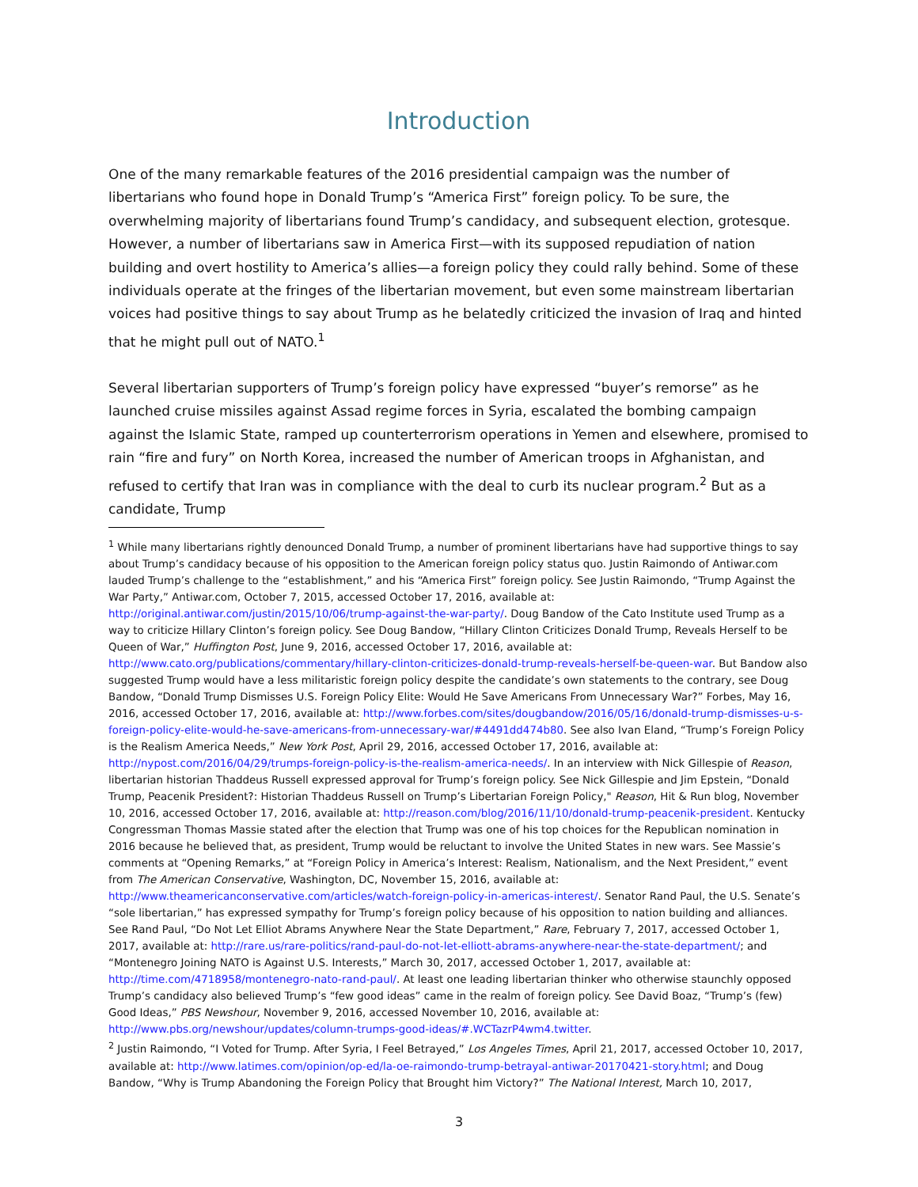Introduction
One of the many remarkable features of the 2016 presidential campaign was the number of libertarians who found hope in Donald Trump’s “America First” foreign policy. To be sure, the overwhelming majority of libertarians found Trump’s candidacy, and subsequent election, grotesque. However, a number of libertarians saw in America First—with its supposed repudiation of nation building and overt hostility to America’s allies—a foreign policy they could rally behind. Some of these individuals operate at the fringes of the libertarian movement, but even some mainstream libertarian voices had positive things to say about Trump as he belatedly criticized the invasion of Iraq and hinted that he might pull out of NATO.<sup>1</sup>
Several libertarian supporters of Trump’s foreign policy have expressed “buyer’s remorse” as he launched cruise missiles against Assad regime forces in Syria, escalated the bombing campaign against the Islamic State, ramped up counterterrorism operations in Yemen and elsewhere, promised to rain “fire and fury” on North Korea, increased the number of American troops in Afghanistan, and refused to certify that Iran was in compliance with the deal to curb its nuclear program.<sup>2</sup> But as a candidate, Trump
<sup>1</sup> While many libertarians rightly denounced Donald Trump, a number of prominent libertarians have had supportive things to say about Trump’s candidacy because of his opposition to the American foreign policy status quo. Justin Raimondo of Antiwar.com lauded Trump’s challenge to the “establishment,” and his “America First” foreign policy. See Justin Raimondo, “Trump Against the War Party,” Antiwar.com, October 7, 2015, accessed October 17, 2016, available at: http://original.antiwar.com/justin/2015/10/06/trump-against-the-war-party/. Doug Bandow of the Cato Institute used Trump as a way to criticize Hillary Clinton’s foreign policy. See Doug Bandow, “Hillary Clinton Criticizes Donald Trump, Reveals Herself to be Queen of War,” Huffington Post, June 9, 2016, accessed October 17, 2016, available at: http://www.cato.org/publications/commentary/hillary-clinton-criticizes-donald-trump-reveals-herself-be-queen-war. But Bandow also suggested Trump would have a less militaristic foreign policy despite the candidate’s own statements to the contrary, see Doug Bandow, “Donald Trump Dismisses U.S. Foreign Policy Elite: Would He Save Americans From Unnecessary War?” Forbes, May 16, 2016, accessed October 17, 2016, available at: http://www.forbes.com/sites/dougbandow/2016/05/16/donald-trump-dismisses-u-s-foreign-policy-elite-would-he-save-americans-from-unnecessary-war/#4491dd474b80. See also Ivan Eland, “Trump’s Foreign Policy is the Realism America Needs,” New York Post, April 29, 2016, accessed October 17, 2016, available at: http://nypost.com/2016/04/29/trumps-foreign-policy-is-the-realism-america-needs/. In an interview with Nick Gillespie of Reason, libertarian historian Thaddeus Russell expressed approval for Trump’s foreign policy. See Nick Gillespie and Jim Epstein, “Donald Trump, Peacenik President?: Historian Thaddeus Russell on Trump’s Libertarian Foreign Policy," Reason, Hit & Run blog, November 10, 2016, accessed October 17, 2016, available at: http://reason.com/blog/2016/11/10/donald-trump-peacenik-president. Kentucky Congressman Thomas Massie stated after the election that Trump was one of his top choices for the Republican nomination in 2016 because he believed that, as president, Trump would be reluctant to involve the United States in new wars. See Massie’s comments at “Opening Remarks,” at “Foreign Policy in America’s Interest: Realism, Nationalism, and the Next President,” event from The American Conservative, Washington, DC, November 15, 2016, available at: http://www.theamericanconservative.com/articles/watch-foreign-policy-in-americas-interest/. Senator Rand Paul, the U.S. Senate’s “sole libertarian,” has expressed sympathy for Trump’s foreign policy because of his opposition to nation building and alliances. See Rand Paul, “Do Not Let Elliot Abrams Anywhere Near the State Department,” Rare, February 7, 2017, accessed October 1, 2017, available at: http://rare.us/rare-politics/rand-paul-do-not-let-elliott-abrams-anywhere-near-the-state-department/; and “Montenegro Joining NATO is Against U.S. Interests,” March 30, 2017, accessed October 1, 2017, available at: http://time.com/4718958/montenegro-nato-rand-paul/. At least one leading libertarian thinker who otherwise staunchly opposed Trump’s candidacy also believed Trump’s “few good ideas” came in the realm of foreign policy. See David Boaz, “Trump’s (few) Good Ideas,” PBS Newshour, November 9, 2016, accessed November 10, 2016, available at: http://www.pbs.org/newshour/updates/column-trumps-good-ideas/#.WCTazrP4wm4.twitter.
<sup>2</sup> Justin Raimondo, “I Voted for Trump. After Syria, I Feel Betrayed,” Los Angeles Times, April 21, 2017, accessed October 10, 2017, available at: http://www.latimes.com/opinion/op-ed/la-oe-raimondo-trump-betrayal-antiwar-20170421-story.html; and Doug Bandow, “Why is Trump Abandoning the Foreign Policy that Brought him Victory?” The National Interest, March 10, 2017,
3